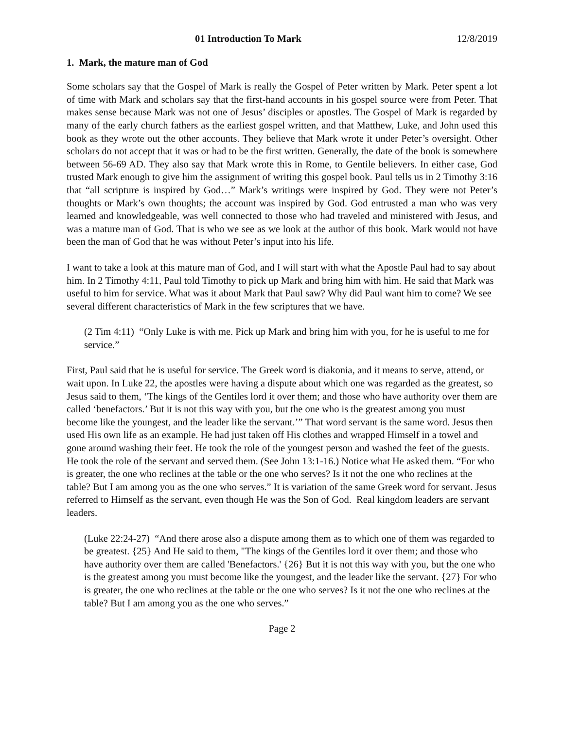01 Introduction To Mark 12/8/2019
1. Mark, the mature man of God
Some scholars say that the Gospel of Mark is really the Gospel of Peter written by Mark. Peter spent a lot of time with Mark and scholars say that the first-hand accounts in his gospel source were from Peter. That makes sense because Mark was not one of Jesus’ disciples or apostles. The Gospel of Mark is regarded by many of the early church fathers as the earliest gospel written, and that Matthew, Luke, and John used this book as they wrote out the other accounts. They believe that Mark wrote it under Peter’s oversight. Other scholars do not accept that it was or had to be the first written. Generally, the date of the book is somewhere between 56-69 AD. They also say that Mark wrote this in Rome, to Gentile believers. In either case, God trusted Mark enough to give him the assignment of writing this gospel book. Paul tells us in 2 Timothy 3:16 that “all scripture is inspired by God…” Mark’s writings were inspired by God. They were not Peter’s thoughts or Mark’s own thoughts; the account was inspired by God. God entrusted a man who was very learned and knowledgeable, was well connected to those who had traveled and ministered with Jesus, and was a mature man of God. That is who we see as we look at the author of this book. Mark would not have been the man of God that he was without Peter’s input into his life.
I want to take a look at this mature man of God, and I will start with what the Apostle Paul had to say about him. In 2 Timothy 4:11, Paul told Timothy to pick up Mark and bring him with him. He said that Mark was useful to him for service. What was it about Mark that Paul saw? Why did Paul want him to come? We see several different characteristics of Mark in the few scriptures that we have.
(2 Tim 4:11) “Only Luke is with me. Pick up Mark and bring him with you, for he is useful to me for service.”
First, Paul said that he is useful for service. The Greek word is diakonia, and it means to serve, attend, or wait upon. In Luke 22, the apostles were having a dispute about which one was regarded as the greatest, so Jesus said to them, ‘The kings of the Gentiles lord it over them; and those who have authority over them are called ‘benefactors.’ But it is not this way with you, but the one who is the greatest among you must become like the youngest, and the leader like the servant.’” That word servant is the same word. Jesus then used His own life as an example. He had just taken off His clothes and wrapped Himself in a towel and gone around washing their feet. He took the role of the youngest person and washed the feet of the guests. He took the role of the servant and served them. (See John 13:1-16.) Notice what He asked them. “For who is greater, the one who reclines at the table or the one who serves? Is it not the one who reclines at the table? But I am among you as the one who serves.” It is variation of the same Greek word for servant. Jesus referred to Himself as the servant, even though He was the Son of God. Real kingdom leaders are servant leaders.
(Luke 22:24-27) “And there arose also a dispute among them as to which one of them was regarded to be greatest. {25} And He said to them, "The kings of the Gentiles lord it over them; and those who have authority over them are called 'Benefactors.' {26} But it is not this way with you, but the one who is the greatest among you must become like the youngest, and the leader like the servant. {27} For who is greater, the one who reclines at the table or the one who serves? Is it not the one who reclines at the table? But I am among you as the one who serves.”
Page 2